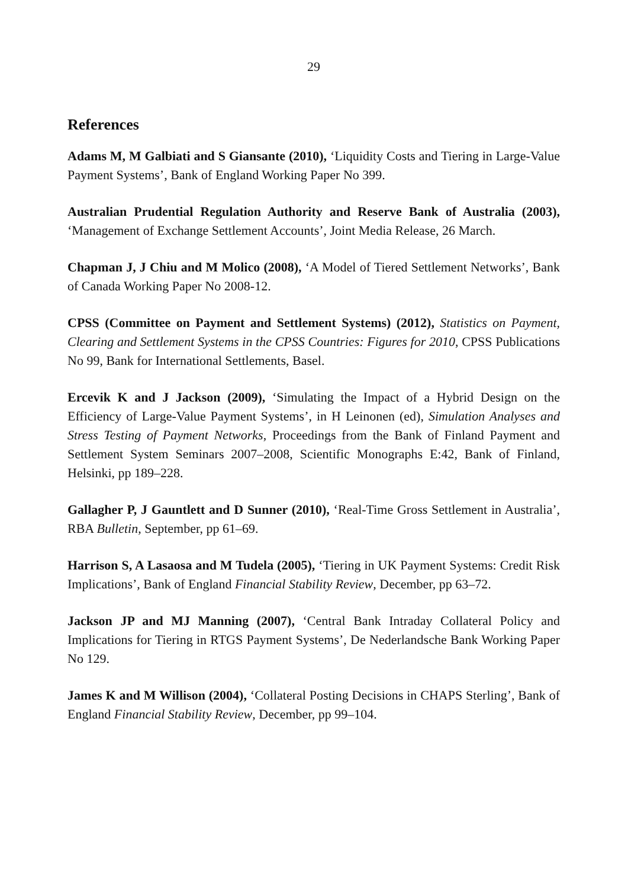29
References
Adams M, M Galbiati and S Giansante (2010), ‘Liquidity Costs and Tiering in Large-Value Payment Systems’, Bank of England Working Paper No 399.
Australian Prudential Regulation Authority and Reserve Bank of Australia (2003), ‘Management of Exchange Settlement Accounts’, Joint Media Release, 26 March.
Chapman J, J Chiu and M Molico (2008), ‘A Model of Tiered Settlement Networks’, Bank of Canada Working Paper No 2008-12.
CPSS (Committee on Payment and Settlement Systems) (2012), Statistics on Payment, Clearing and Settlement Systems in the CPSS Countries: Figures for 2010, CPSS Publications No 99, Bank for International Settlements, Basel.
Ercevik K and J Jackson (2009), ‘Simulating the Impact of a Hybrid Design on the Efficiency of Large-Value Payment Systems’, in H Leinonen (ed), Simulation Analyses and Stress Testing of Payment Networks, Proceedings from the Bank of Finland Payment and Settlement System Seminars 2007–2008, Scientific Monographs E:42, Bank of Finland, Helsinki, pp 189–228.
Gallagher P, J Gauntlett and D Sunner (2010), ‘Real-Time Gross Settlement in Australia’, RBA Bulletin, September, pp 61–69.
Harrison S, A Lasaosa and M Tudela (2005), ‘Tiering in UK Payment Systems: Credit Risk Implications’, Bank of England Financial Stability Review, December, pp 63–72.
Jackson JP and MJ Manning (2007), ‘Central Bank Intraday Collateral Policy and Implications for Tiering in RTGS Payment Systems’, De Nederlandsche Bank Working Paper No 129.
James K and M Willison (2004), ‘Collateral Posting Decisions in CHAPS Sterling’, Bank of England Financial Stability Review, December, pp 99–104.